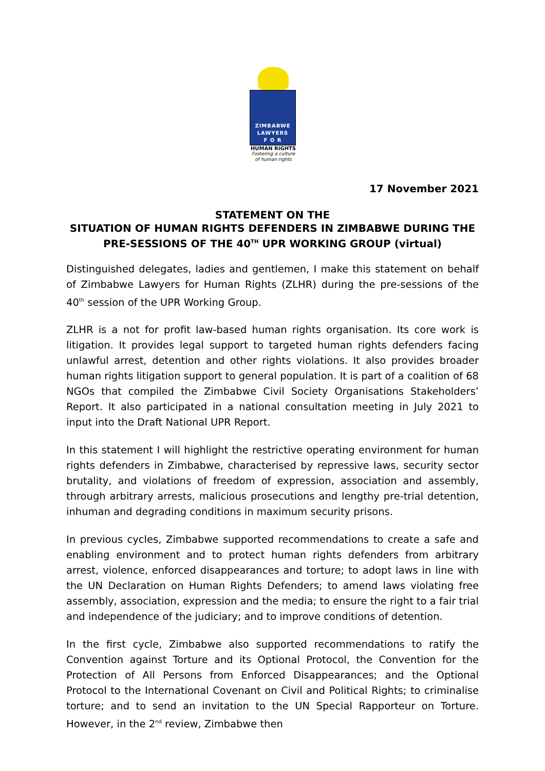ZIMBABWE
LAWYERS
F O R
HUMAN RIGHTS
Fostering a culture
of human rights
17 November 2021
STATEMENT ON THE
SITUATION OF HUMAN RIGHTS DEFENDERS IN ZIMBABWE DURING THE PRE-SESSIONS OF THE 40<sup>TH</sup> UPR WORKING GROUP (virtual)
Distinguished delegates, ladies and gentlemen, I make this statement on behalf of Zimbabwe Lawyers for Human Rights (ZLHR) during the pre-sessions of the 40<sup>th</sup> session of the UPR Working Group.
ZLHR is a not for profit law-based human rights organisation. Its core work is litigation. It provides legal support to targeted human rights defenders facing unlawful arrest, detention and other rights violations. It also provides broader human rights litigation support to general population. It is part of a coalition of 68 NGOs that compiled the Zimbabwe Civil Society Organisations Stakeholders’ Report. It also participated in a national consultation meeting in July 2021 to input into the Draft National UPR Report.
In this statement I will highlight the restrictive operating environment for human rights defenders in Zimbabwe, characterised by repressive laws, security sector brutality, and violations of freedom of expression, association and assembly, through arbitrary arrests, malicious prosecutions and lengthy pre-trial detention, inhuman and degrading conditions in maximum security prisons.
In previous cycles, Zimbabwe supported recommendations to create a safe and enabling environment and to protect human rights defenders from arbitrary arrest, violence, enforced disappearances and torture; to adopt laws in line with the UN Declaration on Human Rights Defenders; to amend laws violating free assembly, association, expression and the media; to ensure the right to a fair trial and independence of the judiciary; and to improve conditions of detention.
In the first cycle, Zimbabwe also supported recommendations to ratify the Convention against Torture and its Optional Protocol, the Convention for the Protection of All Persons from Enforced Disappearances; and the Optional Protocol to the International Covenant on Civil and Political Rights; to criminalise torture; and to send an invitation to the UN Special Rapporteur on Torture. However, in the 2<sup>nd</sup> review, Zimbabwe then